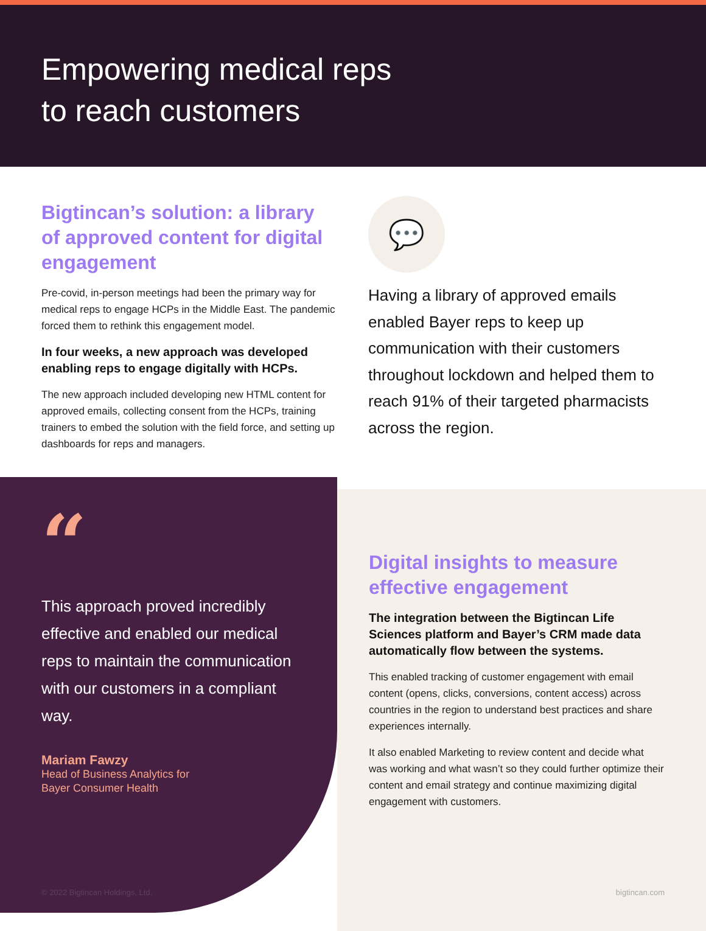Empowering medical reps
to reach customers
Bigtincan’s solution: a library of approved content for digital engagement
Pre-covid, in-person meetings had been the primary way for medical reps to engage HCPs in the Middle East. The pandemic forced them to rethink this engagement model.
In four weeks, a new approach was developed enabling reps to engage digitally with HCPs.
The new approach included developing new HTML content for approved emails, collecting consent from the HCPs, training trainers to embed the solution with the field force, and setting up dashboards for reps and managers.
💬
Having a library of approved emails enabled Bayer reps to keep up communication with their customers throughout lockdown and helped them to reach 91% of their targeted pharmacists across the region.
“
This approach proved incredibly effective and enabled our medical reps to maintain the communication with our customers in a compliant way.
Mariam Fawzy
Head of Business Analytics for
Bayer Consumer Health
Digital insights to measure effective engagement
The integration between the Bigtincan Life Sciences platform and Bayer’s CRM made data automatically flow between the systems.
This enabled tracking of customer engagement with email content (opens, clicks, conversions, content access) across countries in the region to understand best practices and share experiences internally.
It also enabled Marketing to review content and decide what was working and what wasn’t so they could further optimize their content and email strategy and continue maximizing digital engagement with customers.
© 2022 Bigtincan Holdings, Ltd. bigtincan.com